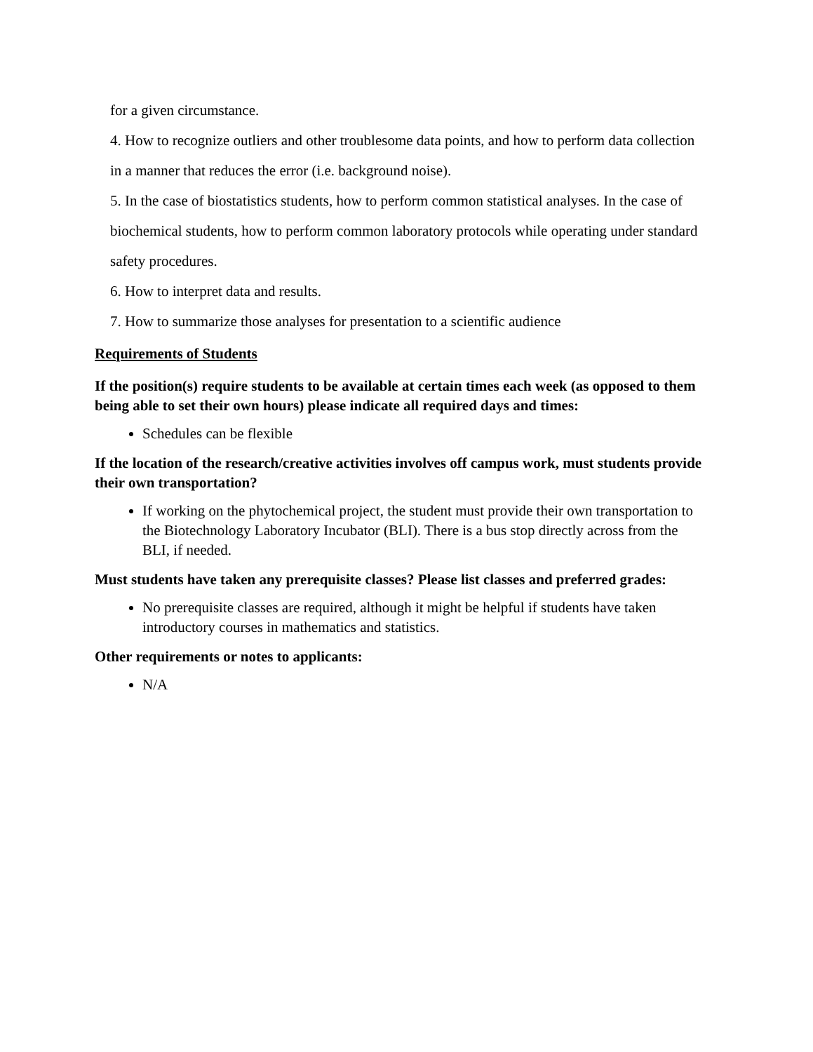for a given circumstance.
4. How to recognize outliers and other troublesome data points, and how to perform data collection in a manner that reduces the error (i.e. background noise).
5. In the case of biostatistics students, how to perform common statistical analyses. In the case of biochemical students, how to perform common laboratory protocols while operating under standard safety procedures.
6. How to interpret data and results.
7. How to summarize those analyses for presentation to a scientific audience
Requirements of Students
If the position(s) require students to be available at certain times each week (as opposed to them being able to set their own hours) please indicate all required days and times:
Schedules can be flexible
If the location of the research/creative activities involves off campus work, must students provide their own transportation?
If working on the phytochemical project, the student must provide their own transportation to the Biotechnology Laboratory Incubator (BLI). There is a bus stop directly across from the BLI, if needed.
Must students have taken any prerequisite classes? Please list classes and preferred grades:
No prerequisite classes are required, although it might be helpful if students have taken introductory courses in mathematics and statistics.
Other requirements or notes to applicants:
N/A